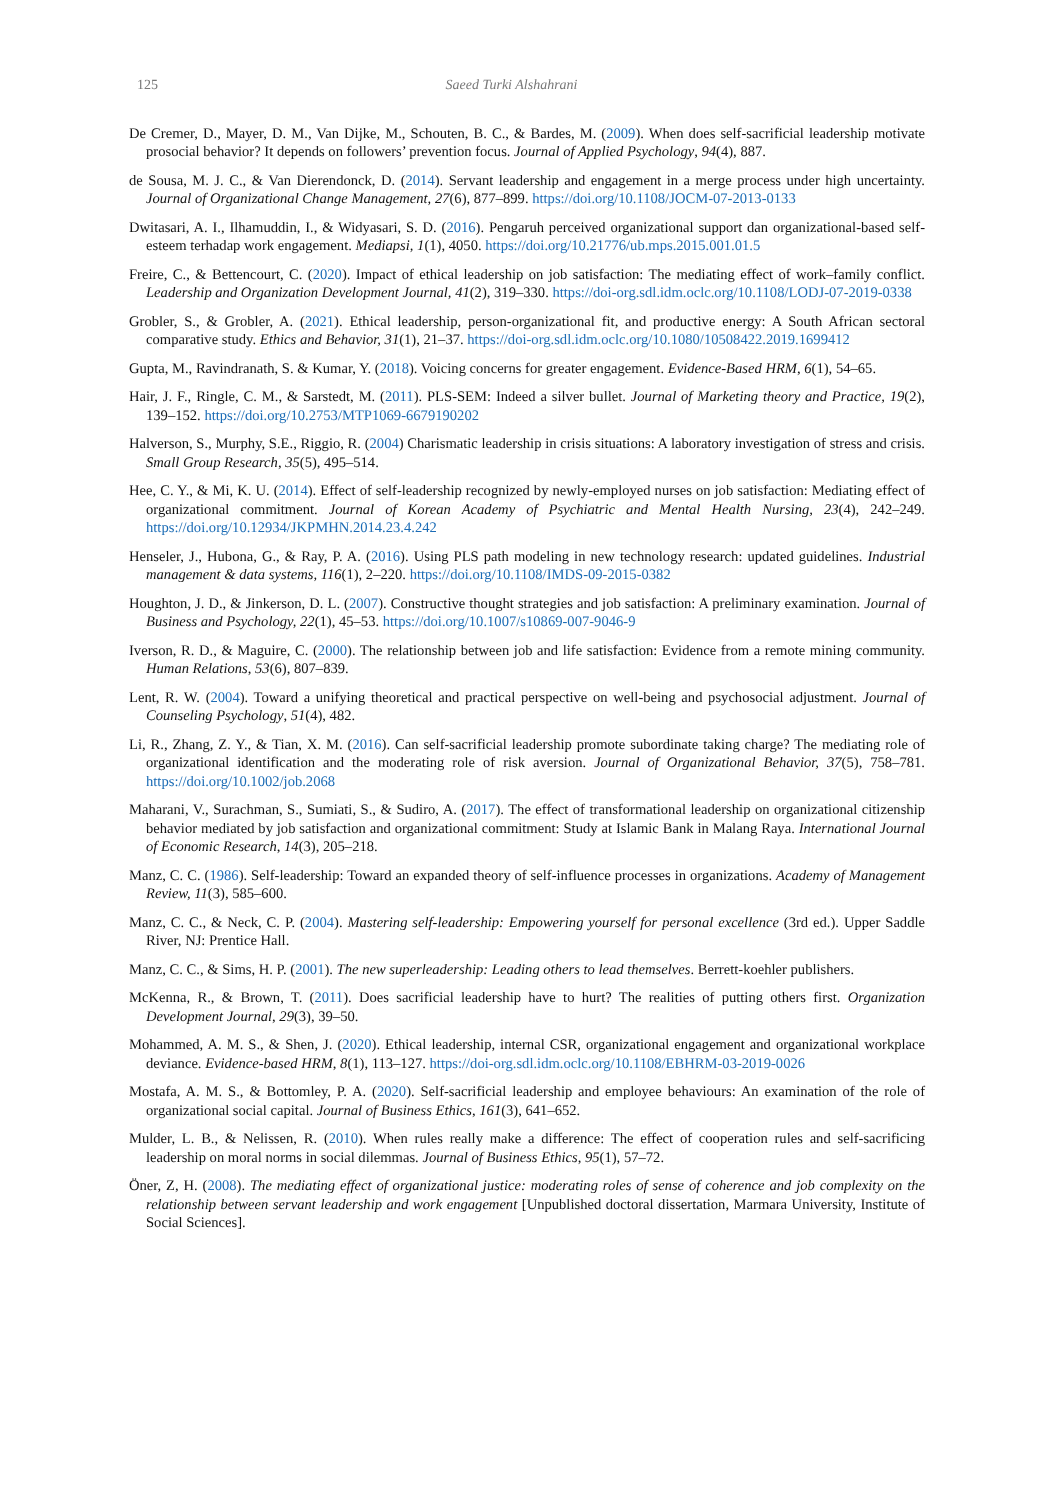125 Saeed Turki Alshahrani
De Cremer, D., Mayer, D. M., Van Dijke, M., Schouten, B. C., & Bardes, M. (2009). When does self-sacrificial leadership motivate prosocial behavior? It depends on followers’ prevention focus. Journal of Applied Psychology, 94(4), 887.
de Sousa, M. J. C., & Van Dierendonck, D. (2014). Servant leadership and engagement in a merge process under high uncertainty. Journal of Organizational Change Management, 27(6), 877–899. https://doi.org/10.1108/JOCM-07-2013-0133
Dwitasari, A. I., Ilhamuddin, I., & Widyasari, S. D. (2016). Pengaruh perceived organizational support dan organizational-based self-esteem terhadap work engagement. Mediapsi, 1(1), 4050. https://doi.org/10.21776/ub.mps.2015.001.01.5
Freire, C., & Bettencourt, C. (2020). Impact of ethical leadership on job satisfaction: The mediating effect of work–family conflict. Leadership and Organization Development Journal, 41(2), 319–330. https://doi-org.sdl.idm.oclc.org/10.1108/LODJ-07-2019-0338
Grobler, S., & Grobler, A. (2021). Ethical leadership, person-organizational fit, and productive energy: A South African sectoral comparative study. Ethics and Behavior, 31(1), 21–37. https://doi-org.sdl.idm.oclc.org/10.1080/10508422.2019.1699412
Gupta, M., Ravindranath, S. & Kumar, Y. (2018). Voicing concerns for greater engagement. Evidence-Based HRM, 6(1), 54–65.
Hair, J. F., Ringle, C. M., & Sarstedt, M. (2011). PLS-SEM: Indeed a silver bullet. Journal of Marketing theory and Practice, 19(2), 139–152. https://doi.org/10.2753/MTP1069-6679190202
Halverson, S., Murphy, S.E., Riggio, R. (2004) Charismatic leadership in crisis situations: A laboratory investigation of stress and crisis. Small Group Research, 35(5), 495–514.
Hee, C. Y., & Mi, K. U. (2014). Effect of self-leadership recognized by newly-employed nurses on job satisfaction: Mediating effect of organizational commitment. Journal of Korean Academy of Psychiatric and Mental Health Nursing, 23(4), 242–249. https://doi.org/10.12934/JKPMHN.2014.23.4.242
Henseler, J., Hubona, G., & Ray, P. A. (2016). Using PLS path modeling in new technology research: updated guidelines. Industrial management & data systems, 116(1), 2–220. https://doi.org/10.1108/IMDS-09-2015-0382
Houghton, J. D., & Jinkerson, D. L. (2007). Constructive thought strategies and job satisfaction: A preliminary examination. Journal of Business and Psychology, 22(1), 45–53. https://doi.org/10.1007/s10869-007-9046-9
Iverson, R. D., & Maguire, C. (2000). The relationship between job and life satisfaction: Evidence from a remote mining community. Human Relations, 53(6), 807–839.
Lent, R. W. (2004). Toward a unifying theoretical and practical perspective on well-being and psychosocial adjustment. Journal of Counseling Psychology, 51(4), 482.
Li, R., Zhang, Z. Y., & Tian, X. M. (2016). Can self-sacrificial leadership promote subordinate taking charge? The mediating role of organizational identification and the moderating role of risk aversion. Journal of Organizational Behavior, 37(5), 758–781. https://doi.org/10.1002/job.2068
Maharani, V., Surachman, S., Sumiati, S., & Sudiro, A. (2017). The effect of transformational leadership on organizational citizenship behavior mediated by job satisfaction and organizational commitment: Study at Islamic Bank in Malang Raya. International Journal of Economic Research, 14(3), 205–218.
Manz, C. C. (1986). Self-leadership: Toward an expanded theory of self-influence processes in organizations. Academy of Management Review, 11(3), 585–600.
Manz, C. C., & Neck, C. P. (2004). Mastering self-leadership: Empowering yourself for personal excellence (3rd ed.). Upper Saddle River, NJ: Prentice Hall.
Manz, C. C., & Sims, H. P. (2001). The new superleadership: Leading others to lead themselves. Berrett-koehler publishers.
McKenna, R., & Brown, T. (2011). Does sacrificial leadership have to hurt? The realities of putting others first. Organization Development Journal, 29(3), 39–50.
Mohammed, A. M. S., & Shen, J. (2020). Ethical leadership, internal CSR, organizational engagement and organizational workplace deviance. Evidence-based HRM, 8(1), 113–127. https://doi-org.sdl.idm.oclc.org/10.1108/EBHRM-03-2019-0026
Mostafa, A. M. S., & Bottomley, P. A. (2020). Self-sacrificial leadership and employee behaviours: An examination of the role of organizational social capital. Journal of Business Ethics, 161(3), 641–652.
Mulder, L. B., & Nelissen, R. (2010). When rules really make a difference: The effect of cooperation rules and self-sacrificing leadership on moral norms in social dilemmas. Journal of Business Ethics, 95(1), 57–72.
Öner, Z, H. (2008). The mediating effect of organizational justice: moderating roles of sense of coherence and job complexity on the relationship between servant leadership and work engagement [Unpublished doctoral dissertation, Marmara University, Institute of Social Sciences].